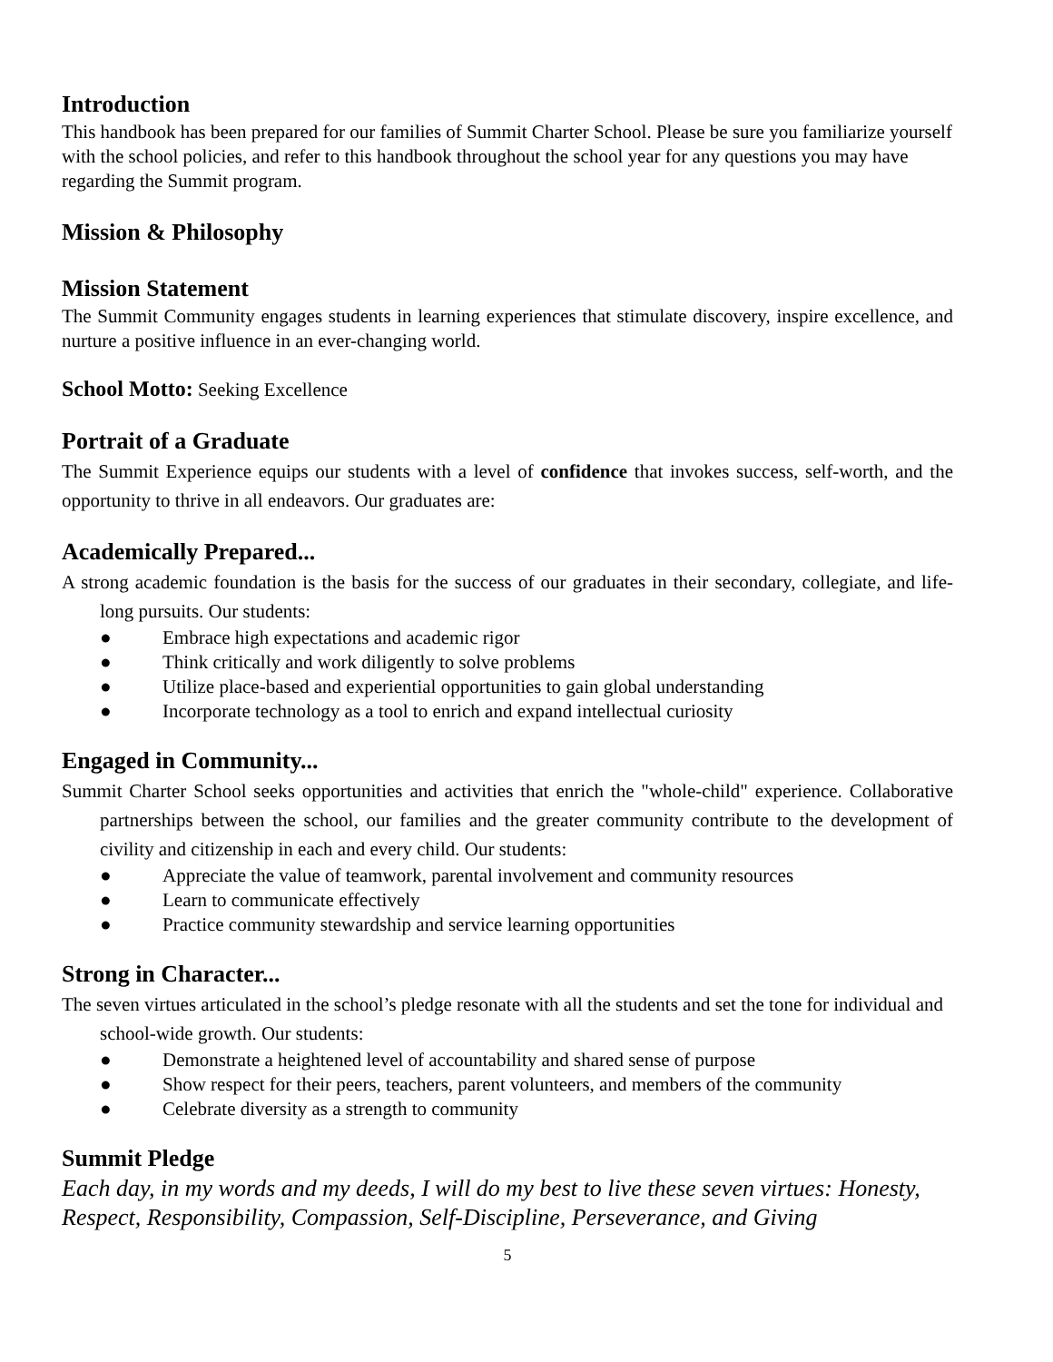Introduction
This handbook has been prepared for our families of Summit Charter School. Please be sure you familiarize yourself with the school policies, and refer to this handbook throughout the school year for any questions you may have regarding the Summit program.
Mission & Philosophy
Mission Statement
The Summit Community engages students in learning experiences that stimulate discovery, inspire excellence, and nurture a positive influence in an ever-changing world.
School Motto: Seeking Excellence
Portrait of a Graduate
The Summit Experience equips our students with a level of confidence that invokes success, self-worth, and the opportunity to thrive in all endeavors. Our graduates are:
Academically Prepared...
A strong academic foundation is the basis for the success of our graduates in their secondary, collegiate, and life-long pursuits. Our students:
● Embrace high expectations and academic rigor
● Think critically and work diligently to solve problems
● Utilize place-based and experiential opportunities to gain global understanding
● Incorporate technology as a tool to enrich and expand intellectual curiosity
Engaged in Community...
Summit Charter School seeks opportunities and activities that enrich the "whole-child" experience. Collaborative partnerships between the school, our families and the greater community contribute to the development of civility and citizenship in each and every child. Our students:
● Appreciate the value of teamwork, parental involvement and community resources
● Learn to communicate effectively
● Practice community stewardship and service learning opportunities
Strong in Character...
The seven virtues articulated in the school’s pledge resonate with all the students and set the tone for individual and school-wide growth. Our students:
● Demonstrate a heightened level of accountability and shared sense of purpose
● Show respect for their peers, teachers, parent volunteers, and members of the community
● Celebrate diversity as a strength to community
Summit Pledge
Each day, in my words and my deeds, I will do my best to live these seven virtues: Honesty, Respect, Responsibility, Compassion, Self-Discipline, Perseverance, and Giving
5